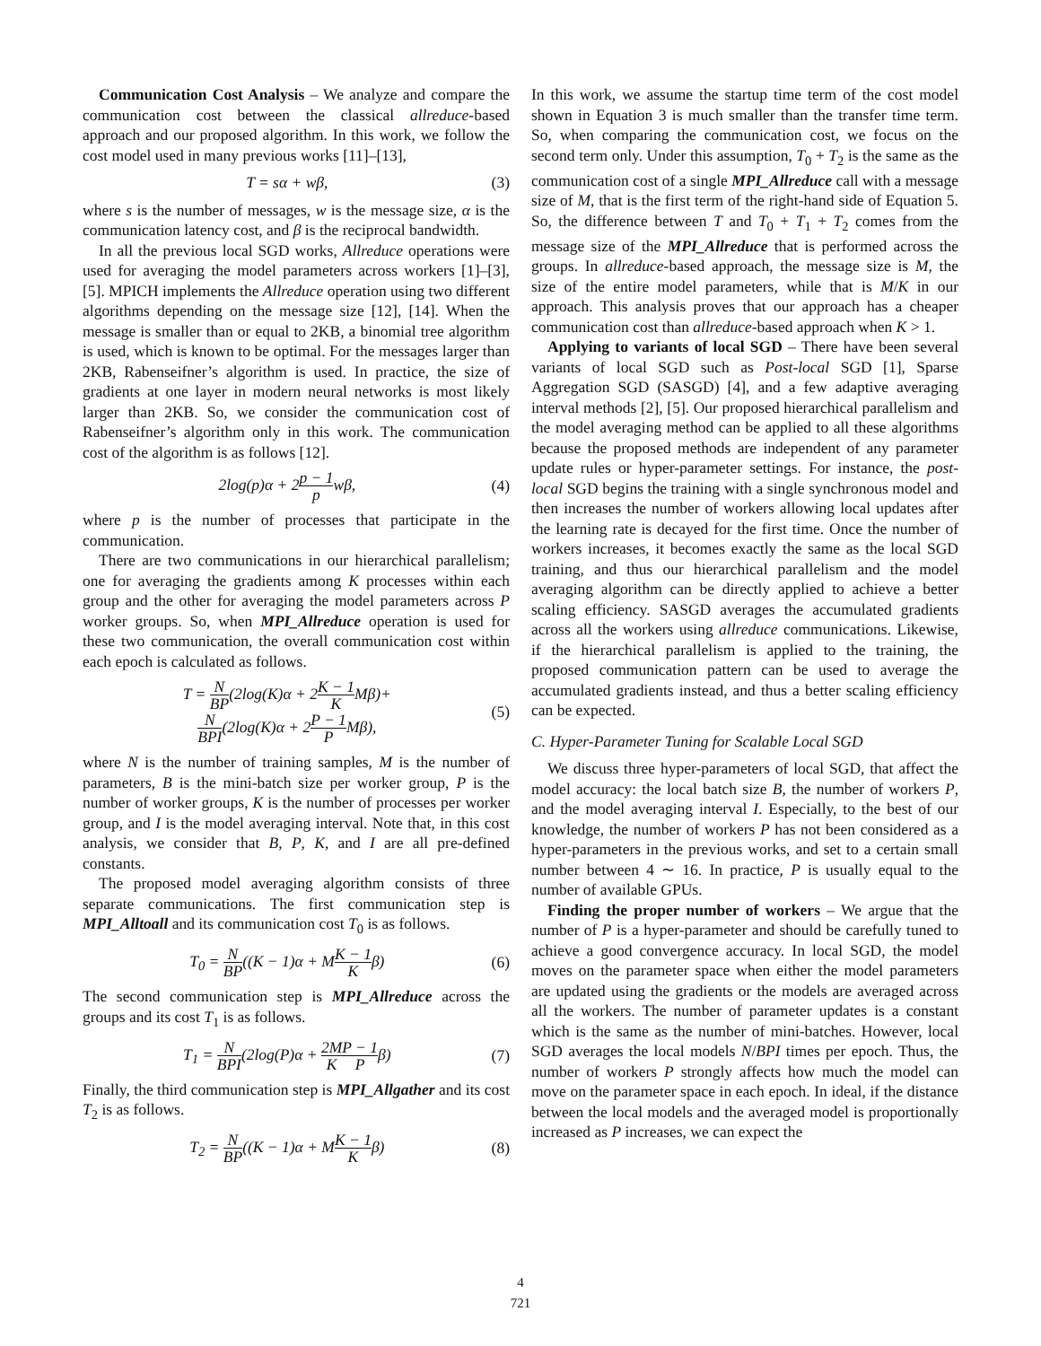Communication Cost Analysis – We analyze and compare the communication cost between the classical allreduce-based approach and our proposed algorithm. In this work, we follow the cost model used in many previous works [11]–[13],
T = sα + wβ, (3)
where s is the number of messages, w is the message size, α is the communication latency cost, and β is the reciprocal bandwidth.
In all the previous local SGD works, Allreduce operations were used for averaging the model parameters across workers [1]–[3], [5]. MPICH implements the Allreduce operation using two different algorithms depending on the message size [12], [14]. When the message is smaller than or equal to 2KB, a binomial tree algorithm is used, which is known to be optimal. For the messages larger than 2KB, Rabenseifner’s algorithm is used. In practice, the size of gradients at one layer in modern neural networks is most likely larger than 2KB. So, we consider the communication cost of Rabenseifner’s algorithm only in this work. The communication cost of the algorithm is as follows [12].
2log(p)α + 2p − 1 pwβ, (4)
where p is the number of processes that participate in the communication.
There are two communications in our hierarchical parallelism; one for averaging the gradients among K processes within each group and the other for averaging the model parameters across P worker groups. So, when MPI_Allreduce operation is used for these two communication, the overall communication cost within each epoch is calculated as follows.
T = N BP(2log(K)α + 2K − 1 KMβ)+
N BPI(2log(K)α + 2P − 1 PMβ), (5)
where N is the number of training samples, M is the number of parameters, B is the mini-batch size per worker group, P is the number of worker groups, K is the number of processes per worker group, and I is the model averaging interval. Note that, in this cost analysis, we consider that B, P, K, and I are all pre-defined constants.
The proposed model averaging algorithm consists of three separate communications. The first communication step is MPI_Alltoall and its communication cost T<sub>0</sub> is as follows.
T<sub>0</sub> = N BP((K − 1)α + MK − 1 Kβ) (6)
The second communication step is MPI_Allreduce across the groups and its cost T<sub>1</sub> is as follows.
T<sub>1</sub> = N BPI(2log(P)α + 2M K P − 1 Pβ) (7)
Finally, the third communication step is MPI_Allgather and its cost T<sub>2</sub> is as follows.
T<sub>2</sub> = N BP((K − 1)α + MK − 1 Kβ) (8)
In this work, we assume the startup time term of the cost model shown in Equation 3 is much smaller than the transfer time term. So, when comparing the communication cost, we focus on the second term only. Under this assumption, T<sub>0</sub> + T<sub>2</sub> is the same as the communication cost of a single MPI_Allreduce call with a message size of M, that is the first term of the right-hand side of Equation 5. So, the difference between T and T<sub>0</sub> + T<sub>1</sub> + T<sub>2</sub> comes from the message size of the MPI_Allreduce that is performed across the groups. In allreduce-based approach, the message size is M, the size of the entire model parameters, while that is M/K in our approach. This analysis proves that our approach has a cheaper communication cost than allreduce-based approach when K > 1.
Applying to variants of local SGD – There have been several variants of local SGD such as Post-local SGD [1], Sparse Aggregation SGD (SASGD) [4], and a few adaptive averaging interval methods [2], [5]. Our proposed hierarchical parallelism and the model averaging method can be applied to all these algorithms because the proposed methods are independent of any parameter update rules or hyper-parameter settings. For instance, the post-local SGD begins the training with a single synchronous model and then increases the number of workers allowing local updates after the learning rate is decayed for the first time. Once the number of workers increases, it becomes exactly the same as the local SGD training, and thus our hierarchical parallelism and the model averaging algorithm can be directly applied to achieve a better scaling efficiency. SASGD averages the accumulated gradients across all the workers using allreduce communications. Likewise, if the hierarchical parallelism is applied to the training, the proposed communication pattern can be used to average the accumulated gradients instead, and thus a better scaling efficiency can be expected.
C. Hyper-Parameter Tuning for Scalable Local SGD
We discuss three hyper-parameters of local SGD, that affect the model accuracy: the local batch size B, the number of workers P, and the model averaging interval I. Especially, to the best of our knowledge, the number of workers P has not been considered as a hyper-parameters in the previous works, and set to a certain small number between 4 ∼ 16. In practice, P is usually equal to the number of available GPUs.
Finding the proper number of workers – We argue that the number of P is a hyper-parameter and should be carefully tuned to achieve a good convergence accuracy. In local SGD, the model moves on the parameter space when either the model parameters are updated using the gradients or the models are averaged across all the workers. The number of parameter updates is a constant which is the same as the number of mini-batches. However, local SGD averages the local models N/BPI times per epoch. Thus, the number of workers P strongly affects how much the model can move on the parameter space in each epoch. In ideal, if the distance between the local models and the averaged model is proportionally increased as P increases, we can expect the
4
721